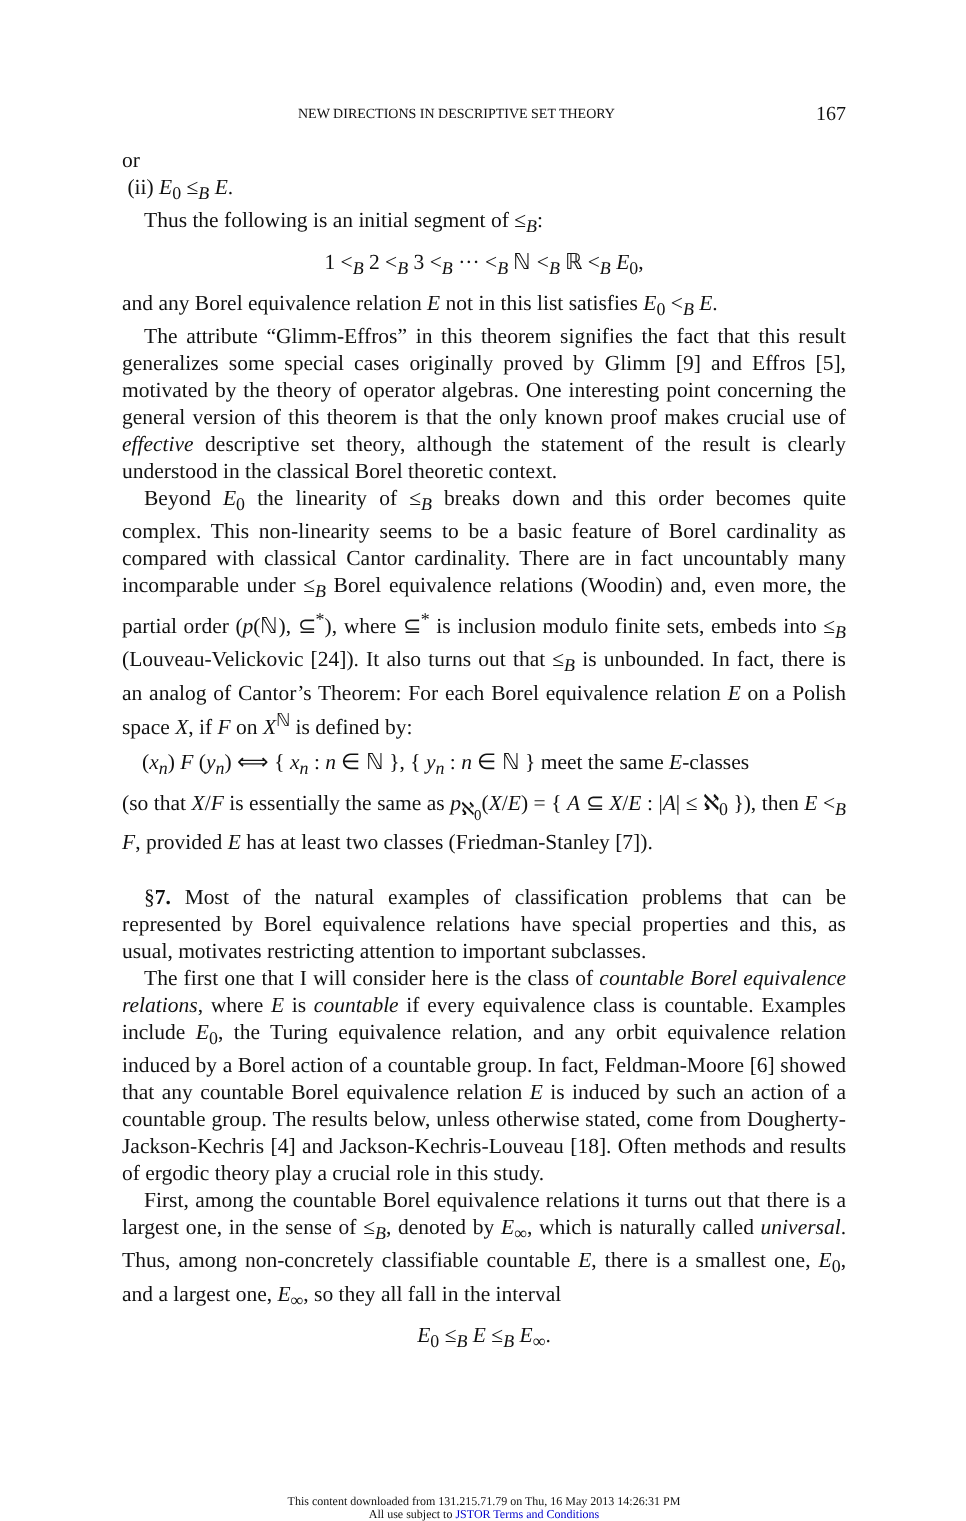NEW DIRECTIONS IN DESCRIPTIVE SET THEORY 167
or
(ii) E<sub>0</sub> ≤<sub>B</sub> E.
Thus the following is an initial segment of ≤<sub>B</sub>:
1 <<sub>B</sub> 2 <<sub>B</sub> 3 <<sub>B</sub> ··· <<sub>B</sub> ℕ <<sub>B</sub> ℝ <<sub>B</sub> E<sub>0</sub>,
and any Borel equivalence relation E not in this list satisfies E<sub>0</sub> <<sub>B</sub> E.
The attribute “Glimm-Effros” in this theorem signifies the fact that this result generalizes some special cases originally proved by Glimm [9] and Effros [5], motivated by the theory of operator algebras. One interesting point concerning the general version of this theorem is that the only known proof makes crucial use of effective descriptive set theory, although the statement of the result is clearly understood in the classical Borel theoretic context.
Beyond E<sub>0</sub> the linearity of ≤<sub>B</sub> breaks down and this order becomes quite complex. This non-linearity seems to be a basic feature of Borel cardinality as compared with classical Cantor cardinality. There are in fact uncountably many incomparable under ≤<sub>B</sub> Borel equivalence relations (Woodin) and, even more, the partial order (p(ℕ), ⊆<sup>*</sup>), where ⊆<sup>*</sup> is inclusion modulo finite sets, embeds into ≤<sub>B</sub> (Louveau-Velickovic [24]). It also turns out that ≤<sub>B</sub> is unbounded. In fact, there is an analog of Cantor’s Theorem: For each Borel equivalence relation E on a Polish space X, if F on X<sup>ℕ</sup> is defined by:
(x<sub>n</sub>) F (y<sub>n</sub>) ⟺ { x<sub>n</sub> : n ∈ ℕ }, { y<sub>n</sub> : n ∈ ℕ } meet the same E-classes
(so that X/F is essentially the same as p<sub>ℵ<sub>0</sub></sub>(X/E) = { A ⊆ X/E : |A| ≤ ℵ<sub>0</sub> }), then E <<sub>B</sub> F, provided E has at least two classes (Friedman-Stanley [7]).
§7. Most of the natural examples of classification problems that can be represented by Borel equivalence relations have special properties and this, as usual, motivates restricting attention to important subclasses.
The first one that I will consider here is the class of countable Borel equivalence relations, where E is countable if every equivalence class is countable. Examples include E<sub>0</sub>, the Turing equivalence relation, and any orbit equivalence relation induced by a Borel action of a countable group. In fact, Feldman-Moore [6] showed that any countable Borel equivalence relation E is induced by such an action of a countable group. The results below, unless otherwise stated, come from Dougherty-Jackson-Kechris [4] and Jackson-Kechris-Louveau [18]. Often methods and results of ergodic theory play a crucial role in this study.
First, among the countable Borel equivalence relations it turns out that there is a largest one, in the sense of ≤<sub>B</sub>, denoted by E<sub>∞</sub>, which is naturally called universal. Thus, among non-concretely classifiable countable E, there is a smallest one, E<sub>0</sub>, and a largest one, E<sub>∞</sub>, so they all fall in the interval
E<sub>0</sub> ≤<sub>B</sub> E ≤<sub>B</sub> E<sub>∞</sub>.
This content downloaded from 131.215.71.79 on Thu, 16 May 2013 14:26:31 PM
All use subject to JSTOR Terms and Conditions